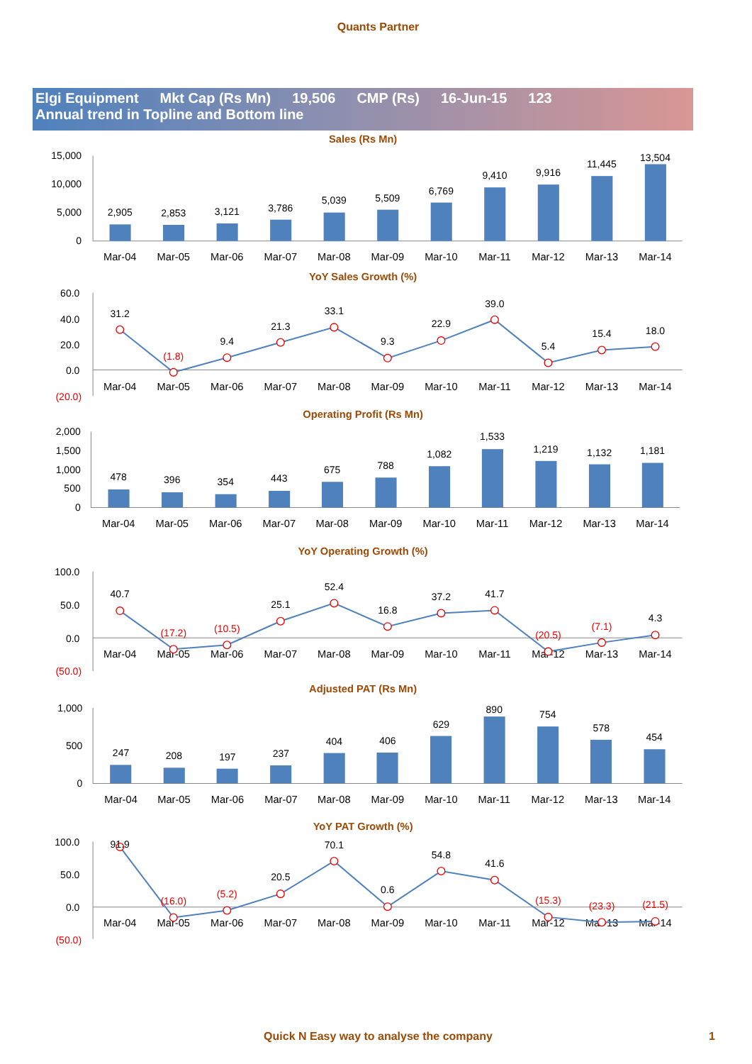Quants Partner
Elgi Equipment Mkt Cap (Rs Mn) 19,506 CMP (Rs) 16-Jun-15 123
Annual trend in Topline and Bottom line
Sales (Rs Mn)
15,000
10,000
5,000
0
2,905
2,853
3,121
3,786
5,039
5,509
6,769
9,410
9,916
11,445
13,504
Mar-04
Mar-05
Mar-06
Mar-07
Mar-08
Mar-09
Mar-10
Mar-11
Mar-12
Mar-13
Mar-14
YoY Sales Growth (%)
60.0
40.0
20.0
0.0
(20.0)
Mar-04
Mar-05
Mar-06
Mar-07
Mar-08
Mar-09
Mar-10
Mar-11
Mar-12
Mar-13
Mar-14
31.2
(1.8)
9.4
21.3
33.1
9.3
22.9
39.0
5.4
15.4
18.0
Operating Profit (Rs Mn)
2,000
1,500
1,000
500
0
478
396
354
443
675
788
1,082
1,533
1,219
1,132
1,181
Mar-04
Mar-05
Mar-06
Mar-07
Mar-08
Mar-09
Mar-10
Mar-11
Mar-12
Mar-13
Mar-14
YoY Operating Growth (%)
100.0
50.0
0.0
(50.0)
Mar-04
Mar-05
Mar-06
Mar-07
Mar-08
Mar-09
Mar-10
Mar-11
Mar-12
Mar-13
Mar-14
40.7
(17.2)
(10.5)
25.1
52.4
16.8
37.2
41.7
(20.5)
(7.1)
4.3
Adjusted PAT (Rs Mn)
1,000
500
0
247
208
197
237
404
406
629
890
754
578
454
Mar-04
Mar-05
Mar-06
Mar-07
Mar-08
Mar-09
Mar-10
Mar-11
Mar-12
Mar-13
Mar-14
YoY PAT Growth (%)
100.0
50.0
0.0
(50.0)
Mar-04
Mar-05
Mar-06
Mar-07
Mar-08
Mar-09
Mar-10
Mar-11
Mar-12
Mar-13
Mar-14
91.9
(16.0)
(5.2)
20.5
70.1
0.6
54.8
41.6
(15.3)
(23.3)
(21.5)
Quick N Easy way to analyse the company
1